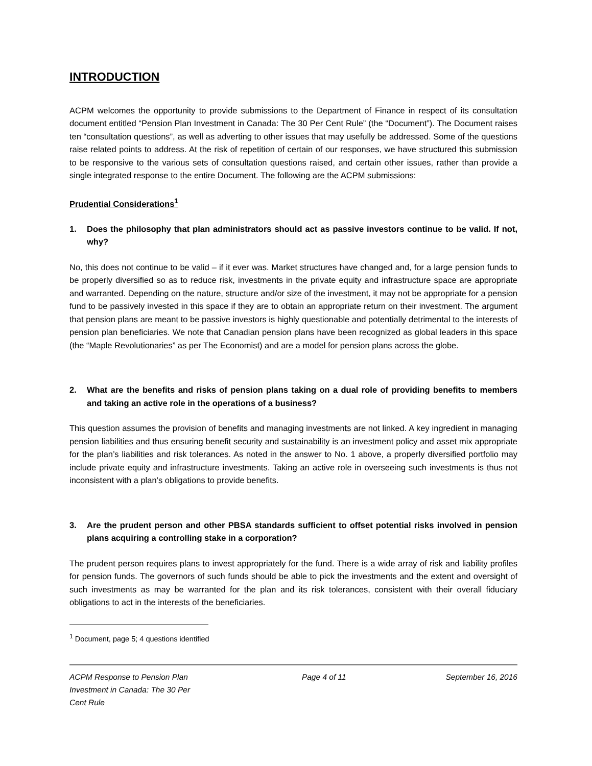INTRODUCTION
ACPM welcomes the opportunity to provide submissions to the Department of Finance in respect of its consultation document entitled “Pension Plan Investment in Canada: The 30 Per Cent Rule” (the “Document”). The Document raises ten “consultation questions”, as well as adverting to other issues that may usefully be addressed. Some of the questions raise related points to address. At the risk of repetition of certain of our responses, we have structured this submission to be responsive to the various sets of consultation questions raised, and certain other issues, rather than provide a single integrated response to the entire Document. The following are the ACPM submissions:
Prudential Considerations<sup>1</sup>
1. Does the philosophy that plan administrators should act as passive investors continue to be valid. If not, why?
No, this does not continue to be valid – if it ever was. Market structures have changed and, for a large pension funds to be properly diversified so as to reduce risk, investments in the private equity and infrastructure space are appropriate and warranted. Depending on the nature, structure and/or size of the investment, it may not be appropriate for a pension fund to be passively invested in this space if they are to obtain an appropriate return on their investment. The argument that pension plans are meant to be passive investors is highly questionable and potentially detrimental to the interests of pension plan beneficiaries. We note that Canadian pension plans have been recognized as global leaders in this space (the “Maple Revolutionaries” as per The Economist) and are a model for pension plans across the globe.
2. What are the benefits and risks of pension plans taking on a dual role of providing benefits to members and taking an active role in the operations of a business?
This question assumes the provision of benefits and managing investments are not linked. A key ingredient in managing pension liabilities and thus ensuring benefit security and sustainability is an investment policy and asset mix appropriate for the plan’s liabilities and risk tolerances. As noted in the answer to No. 1 above, a properly diversified portfolio may include private equity and infrastructure investments. Taking an active role in overseeing such investments is thus not inconsistent with a plan’s obligations to provide benefits.
3. Are the prudent person and other PBSA standards sufficient to offset potential risks involved in pension plans acquiring a controlling stake in a corporation?
The prudent person requires plans to invest appropriately for the fund. There is a wide array of risk and liability profiles for pension funds. The governors of such funds should be able to pick the investments and the extent and oversight of such investments as may be warranted for the plan and its risk tolerances, consistent with their overall fiduciary obligations to act in the interests of the beneficiaries.
<sup>1</sup> Document, page 5; 4 questions identified
ACPM Response to Pension Plan Investment in Canada: The 30 Per Cent Rule
Page 4 of 11 September 16, 2016